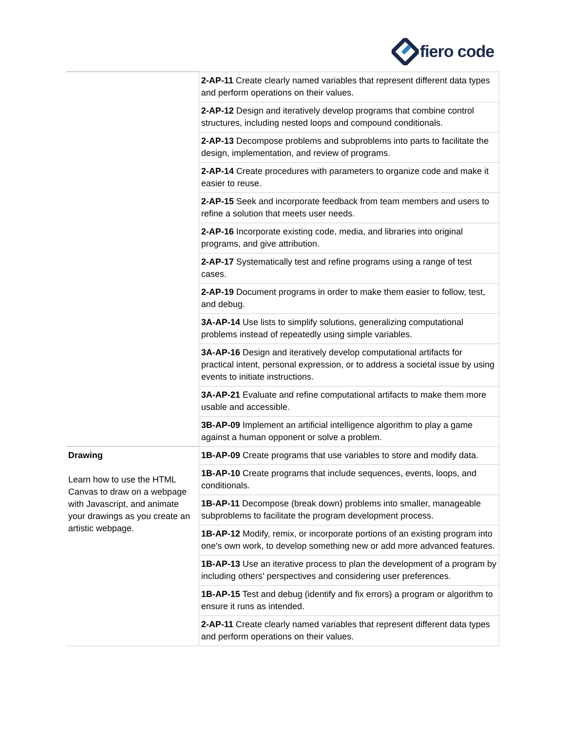fiero code
| | 2-AP-11 Create clearly named variables that represent different data types and perform operations on their values. |
| | 2-AP-12 Design and iteratively develop programs that combine control structures, including nested loops and compound conditionals. |
| | 2-AP-13 Decompose problems and subproblems into parts to facilitate the design, implementation, and review of programs. |
| | 2-AP-14 Create procedures with parameters to organize code and make it easier to reuse. |
| | 2-AP-15 Seek and incorporate feedback from team members and users to refine a solution that meets user needs. |
| | 2-AP-16 Incorporate existing code, media, and libraries into original programs, and give attribution. |
| | 2-AP-17 Systematically test and refine programs using a range of test cases. |
| | 2-AP-19 Document programs in order to make them easier to follow, test, and debug. |
| | 3A-AP-14 Use lists to simplify solutions, generalizing computational problems instead of repeatedly using simple variables. |
| | 3A-AP-16 Design and iteratively develop computational artifacts for practical intent, personal expression, or to address a societal issue by using events to initiate instructions. |
| | 3A-AP-21 Evaluate and refine computational artifacts to make them more usable and accessible. |
| | 3B-AP-09 Implement an artificial intelligence algorithm to play a game against a human opponent or solve a problem. |
| Drawing Learn how to use the HTML Canvas to draw on a webpage with Javascript, and animate your drawings as you create an artistic webpage. | 1B-AP-09 Create programs that use variables to store and modify data. |
| | 1B-AP-10 Create programs that include sequences, events, loops, and conditionals. |
| | 1B-AP-11 Decompose (break down) problems into smaller, manageable subproblems to facilitate the program development process. |
| | 1B-AP-12 Modify, remix, or incorporate portions of an existing program into one's own work, to develop something new or add more advanced features. |
| | 1B-AP-13 Use an iterative process to plan the development of a program by including others' perspectives and considering user preferences. |
| | 1B-AP-15 Test and debug (identify and fix errors) a program or algorithm to ensure it runs as intended. |
| | 2-AP-11 Create clearly named variables that represent different data types and perform operations on their values. |